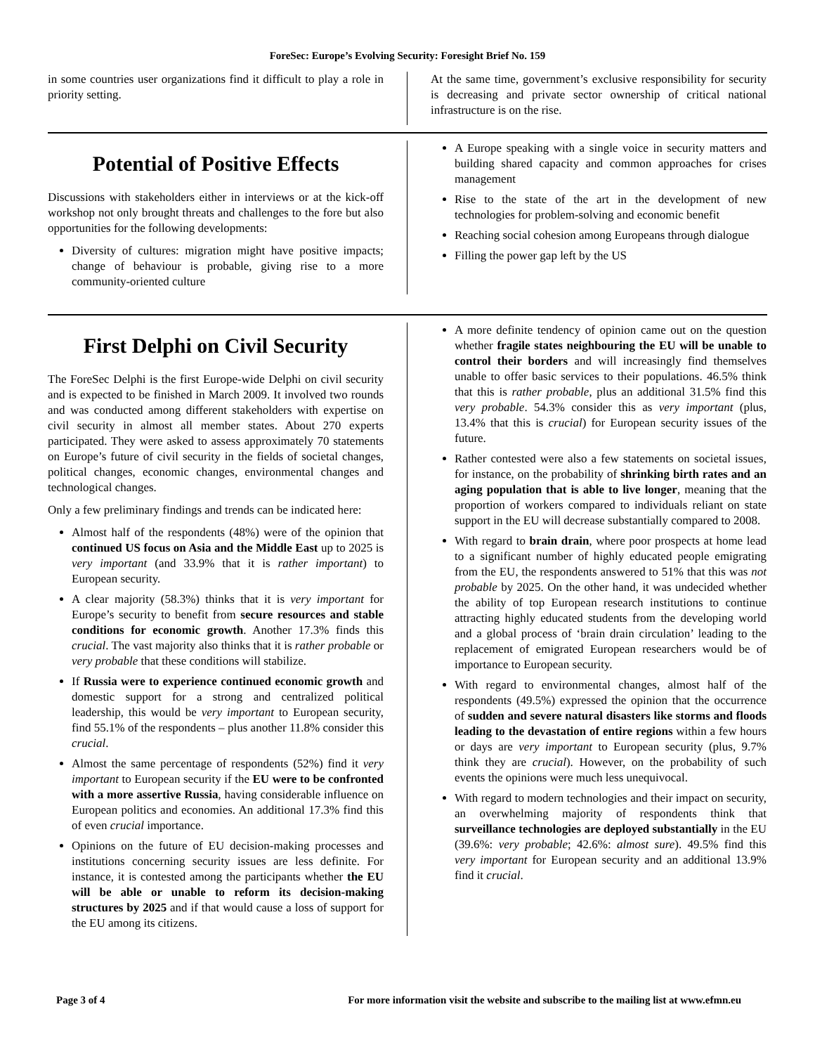ForeSec: Europe’s Evolving Security: Foresight Brief No. 159
in some countries user organizations find it difficult to play a role in priority setting.
At the same time, government’s exclusive responsibility for security is decreasing and private sector ownership of critical national infrastructure is on the rise.
Potential of Positive Effects
Discussions with stakeholders either in interviews or at the kick-off workshop not only brought threats and challenges to the fore but also opportunities for the following developments:
Diversity of cultures: migration might have positive impacts; change of behaviour is probable, giving rise to a more community-oriented culture
A Europe speaking with a single voice in security matters and building shared capacity and common approaches for crises management
Rise to the state of the art in the development of new technologies for problem-solving and economic benefit
Reaching social cohesion among Europeans through dialogue
Filling the power gap left by the US
First Delphi on Civil Security
The ForeSec Delphi is the first Europe-wide Delphi on civil security and is expected to be finished in March 2009. It involved two rounds and was conducted among different stakeholders with expertise on civil security in almost all member states. About 270 experts participated. They were asked to assess approximately 70 statements on Europe’s future of civil security in the fields of societal changes, political changes, economic changes, environmental changes and technological changes.
Only a few preliminary findings and trends can be indicated here:
Almost half of the respondents (48%) were of the opinion that continued US focus on Asia and the Middle East up to 2025 is very important (and 33.9% that it is rather important) to European security.
A clear majority (58.3%) thinks that it is very important for Europe’s security to benefit from secure resources and stable conditions for economic growth. Another 17.3% finds this crucial. The vast majority also thinks that it is rather probable or very probable that these conditions will stabilize.
If Russia were to experience continued economic growth and domestic support for a strong and centralized political leadership, this would be very important to European security, find 55.1% of the respondents – plus another 11.8% consider this crucial.
Almost the same percentage of respondents (52%) find it very important to European security if the EU were to be confronted with a more assertive Russia, having considerable influence on European politics and economies. An additional 17.3% find this of even crucial importance.
Opinions on the future of EU decision-making processes and institutions concerning security issues are less definite. For instance, it is contested among the participants whether the EU will be able or unable to reform its decision-making structures by 2025 and if that would cause a loss of support for the EU among its citizens.
A more definite tendency of opinion came out on the question whether fragile states neighbouring the EU will be unable to control their borders and will increasingly find themselves unable to offer basic services to their populations. 46.5% think that this is rather probable, plus an additional 31.5% find this very probable. 54.3% consider this as very important (plus, 13.4% that this is crucial) for European security issues of the future.
Rather contested were also a few statements on societal issues, for instance, on the probability of shrinking birth rates and an aging population that is able to live longer, meaning that the proportion of workers compared to individuals reliant on state support in the EU will decrease substantially compared to 2008.
With regard to brain drain, where poor prospects at home lead to a significant number of highly educated people emigrating from the EU, the respondents answered to 51% that this was not probable by 2025. On the other hand, it was undecided whether the ability of top European research institutions to continue attracting highly educated students from the developing world and a global process of ‘brain drain circulation’ leading to the replacement of emigrated European researchers would be of importance to European security.
With regard to environmental changes, almost half of the respondents (49.5%) expressed the opinion that the occurrence of sudden and severe natural disasters like storms and floods leading to the devastation of entire regions within a few hours or days are very important to European security (plus, 9.7% think they are crucial). However, on the probability of such events the opinions were much less unequivocal.
With regard to modern technologies and their impact on security, an overwhelming majority of respondents think that surveillance technologies are deployed substantially in the EU (39.6%: very probable; 42.6%: almost sure). 49.5% find this very important for European security and an additional 13.9% find it crucial.
Page 3 of 4 For more information visit the website and subscribe to the mailing list at www.efmn.eu